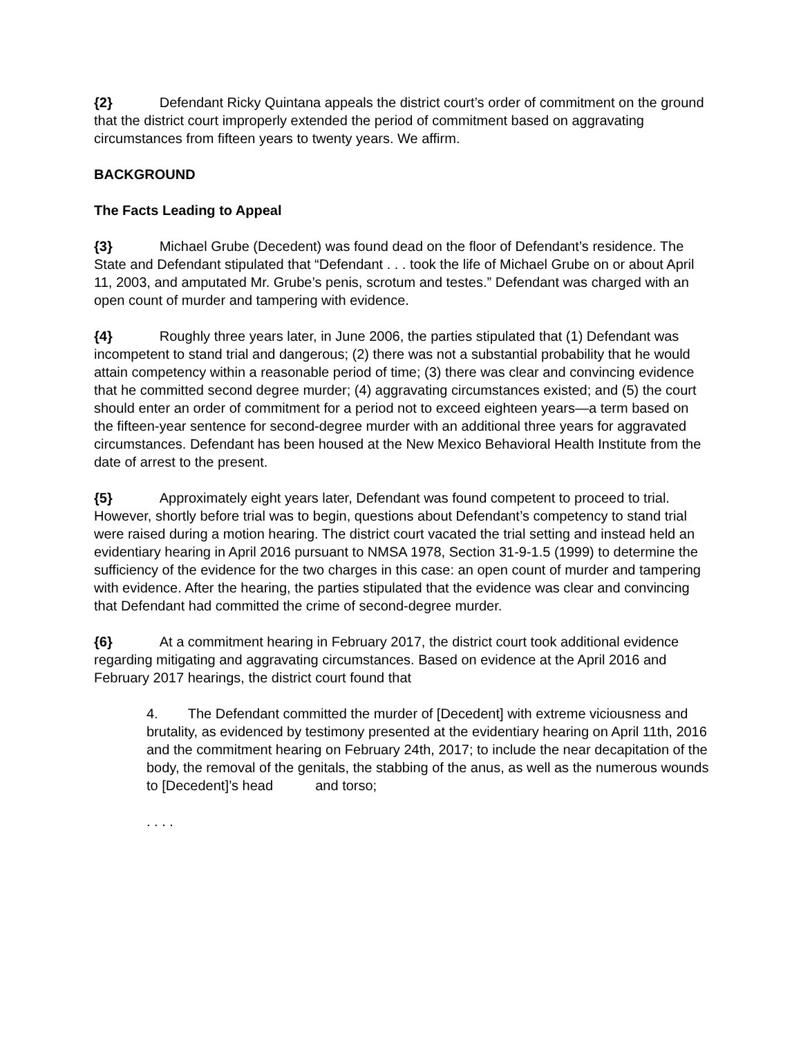{2} Defendant Ricky Quintana appeals the district court’s order of commitment on the ground that the district court improperly extended the period of commitment based on aggravating circumstances from fifteen years to twenty years. We affirm.
BACKGROUND
The Facts Leading to Appeal
{3} Michael Grube (Decedent) was found dead on the floor of Defendant’s residence. The State and Defendant stipulated that “Defendant . . . took the life of Michael Grube on or about April 11, 2003, and amputated Mr. Grube’s penis, scrotum and testes.” Defendant was charged with an open count of murder and tampering with evidence.
{4} Roughly three years later, in June 2006, the parties stipulated that (1) Defendant was incompetent to stand trial and dangerous; (2) there was not a substantial probability that he would attain competency within a reasonable period of time; (3) there was clear and convincing evidence that he committed second degree murder; (4) aggravating circumstances existed; and (5) the court should enter an order of commitment for a period not to exceed eighteen years—a term based on the fifteen-year sentence for second-degree murder with an additional three years for aggravated circumstances. Defendant has been housed at the New Mexico Behavioral Health Institute from the date of arrest to the present.
{5} Approximately eight years later, Defendant was found competent to proceed to trial. However, shortly before trial was to begin, questions about Defendant’s competency to stand trial were raised during a motion hearing. The district court vacated the trial setting and instead held an evidentiary hearing in April 2016 pursuant to NMSA 1978, Section 31-9-1.5 (1999) to determine the sufficiency of the evidence for the two charges in this case: an open count of murder and tampering with evidence. After the hearing, the parties stipulated that the evidence was clear and convincing that Defendant had committed the crime of second-degree murder.
{6} At a commitment hearing in February 2017, the district court took additional evidence regarding mitigating and aggravating circumstances. Based on evidence at the April 2016 and February 2017 hearings, the district court found that
4. The Defendant committed the murder of [Decedent] with extreme viciousness and brutality, as evidenced by testimony presented at the evidentiary hearing on April 11th, 2016 and the commitment hearing on February 24th, 2017; to include the near decapitation of the body, the removal of the genitals, the stabbing of the anus, as well as the numerous wounds to [Decedent]’s head and torso;
. . . .